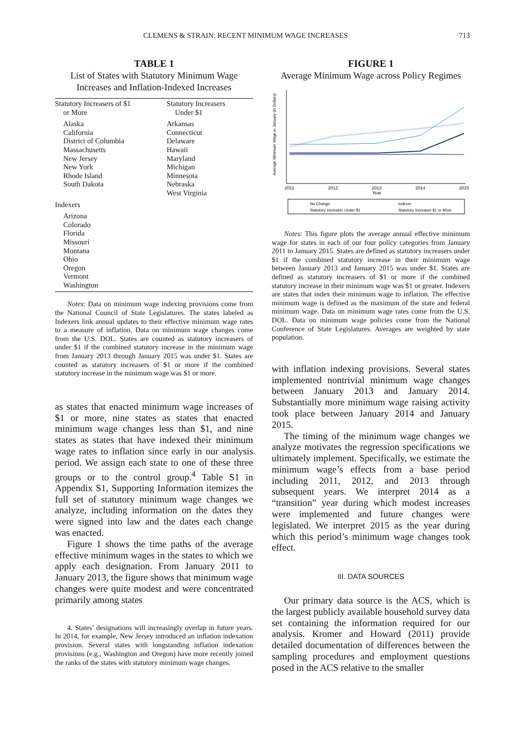CLEMENS & STRAIN: RECENT MINIMUM WAGE INCREASES 713
TABLE 1
List of States with Statutory Minimum Wage Increases and Inflation-Indexed Increases
| Statutory Increasers of $1 or More | Statutory Increasers Under $1 |
| Alaska California District of Columbia Massachusetts New Jersey New York Rhode Island South Dakota | Arkansas Connecticut Delaware Hawaii Maryland Michigan Minnesota Nebraska West Virginia |
| Indexers | |
| Arizona Colorado Florida Missouri Montana Ohio Oregon Vermont Washington | |
Notes: Data on minimum wage indexing provisions come from the National Council of State Legislatures. The states labeled as Indexers link annual updates to their effective minimum wage rates to a measure of inflation. Data on minimum wage changes come from the U.S. DOL. States are counted as statutory increasers of under $1 if the combined statutory increase in the minimum wage from January 2013 through January 2015 was under $1. States are counted as statutory increasers of $1 or more if the combined statutory increase in the minimum wage was $1 or more.
as states that enacted minimum wage increases of $1 or more, nine states as states that enacted minimum wage changes less than $1, and nine states as states that have indexed their minimum wage rates to inflation since early in our analysis period. We assign each state to one of these three groups or to the control group.<sup>4</sup> Table S1 in Appendix S1, Supporting Information itemizes the full set of statutory minimum wage changes we analyze, including information on the dates they were signed into law and the dates each change was enacted.
Figure 1 shows the time paths of the average effective minimum wages in the states to which we apply each designation. From January 2011 to January 2013, the figure shows that minimum wage changes were quite modest and were concentrated primarily among states
4. States’ designations will increasingly overlap in future years. In 2014, for example, New Jersey introduced an inflation indexation provision. Several states with longstanding inflation indexation provisions (e.g., Washington and Oregon) have more recently joined the ranks of the states with statutory minimum wage changes.
FIGURE 1
Average Minimum Wage across Policy Regimes
Average Minimum Wage in January (in Dollars)
2011
2012
2013
2014
2015
Year
No Change
Statutory Increaser Under $1
Indexer
Statutory Increaser $1 or More
Notes: This figure plots the average annual effective minimum wage for states in each of our four policy categories from January 2011 to January 2015. States are defined as statutory increasers under $1 if the combined statutory increase in their minimum wage between January 2013 and January 2015 was under $1. States are defined as statutory increasers of $1 or more if the combined statutory increase in their minimum wage was $1 or greater. Indexers are states that index their minimum wage to inflation. The effective minimum wage is defined as the maximum of the state and federal minimum wage. Data on minimum wage rates come from the U.S. DOL. Data on minimum wage policies come from the National Conference of State Legislatures. Averages are weighted by state population.
with inflation indexing provisions. Several states implemented nontrivial minimum wage changes between January 2013 and January 2014. Substantially more minimum wage raising activity took place between January 2014 and January 2015.
The timing of the minimum wage changes we analyze motivates the regression specifications we ultimately implement. Specifically, we estimate the minimum wage’s effects from a base period including 2011, 2012, and 2013 through subsequent years. We interpret 2014 as a “transition” year during which modest increases were implemented and future changes were legislated. We interpret 2015 as the year during which this period’s minimum wage changes took effect.
III. DATA SOURCES
Our primary data source is the ACS, which is the largest publicly available household survey data set containing the information required for our analysis. Kromer and Howard (2011) provide detailed documentation of differences between the sampling procedures and employment questions posed in the ACS relative to the smaller